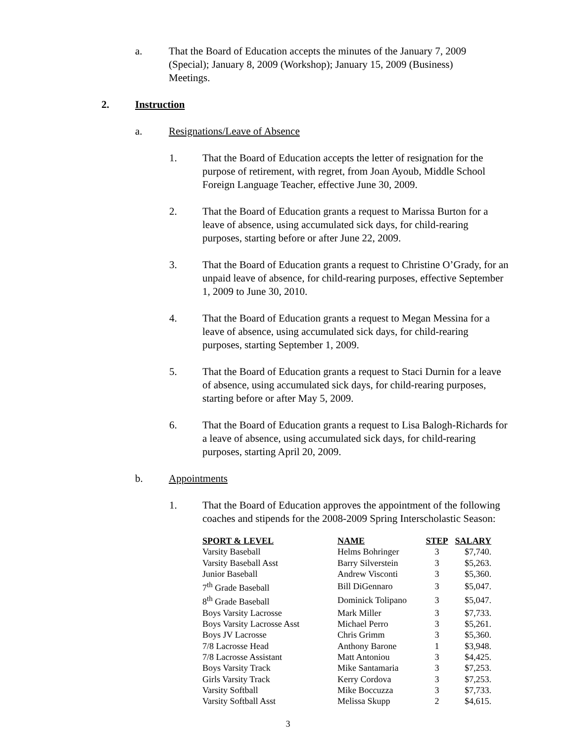a. That the Board of Education accepts the minutes of the January 7, 2009 (Special); January 8, 2009 (Workshop); January 15, 2009 (Business) Meetings.
2. Instruction
a. Resignations/Leave of Absence
1. That the Board of Education accepts the letter of resignation for the purpose of retirement, with regret, from Joan Ayoub, Middle School Foreign Language Teacher, effective June 30, 2009.
2. That the Board of Education grants a request to Marissa Burton for a leave of absence, using accumulated sick days, for child-rearing purposes, starting before or after June 22, 2009.
3. That the Board of Education grants a request to Christine O’Grady, for an unpaid leave of absence, for child-rearing purposes, effective September 1, 2009 to June 30, 2010.
4. That the Board of Education grants a request to Megan Messina for a leave of absence, using accumulated sick days, for child-rearing purposes, starting September 1, 2009.
5. That the Board of Education grants a request to Staci Durnin for a leave of absence, using accumulated sick days, for child-rearing purposes, starting before or after May 5, 2009.
6. That the Board of Education grants a request to Lisa Balogh-Richards for a leave of absence, using accumulated sick days, for child-rearing purposes, starting April 20, 2009.
b. Appointments
1. That the Board of Education approves the appointment of the following coaches and stipends for the 2008-2009 Spring Interscholastic Season:
| SPORT & LEVEL | NAME | STEP | SALARY |
| --- | --- | --- | --- |
| Varsity Baseball | Helms Bohringer | 3 | $7,740. |
| Varsity Baseball Asst | Barry Silverstein | 3 | $5,263. |
| Junior Baseball | Andrew Visconti | 3 | $5,360. |
| 7<sup>th</sup> Grade Baseball | Bill DiGennaro | 3 | $5,047. |
| 8<sup>th</sup> Grade Baseball | Dominick Tolipano | 3 | $5,047. |
| Boys Varsity Lacrosse | Mark Miller | 3 | $7,733. |
| Boys Varsity Lacrosse Asst | Michael Perro | 3 | $5,261. |
| Boys JV Lacrosse | Chris Grimm | 3 | $5,360. |
| 7/8 Lacrosse Head | Anthony Barone | 1 | $3,948. |
| 7/8 Lacrosse Assistant | Matt Antoniou | 3 | $4,425. |
| Boys Varsity Track | Mike Santamaria | 3 | $7,253. |
| Girls Varsity Track | Kerry Cordova | 3 | $7,253. |
| Varsity Softball | Mike Boccuzza | 3 | $7,733. |
| Varsity Softball Asst | Melissa Skupp | 2 | $4,615. |
3